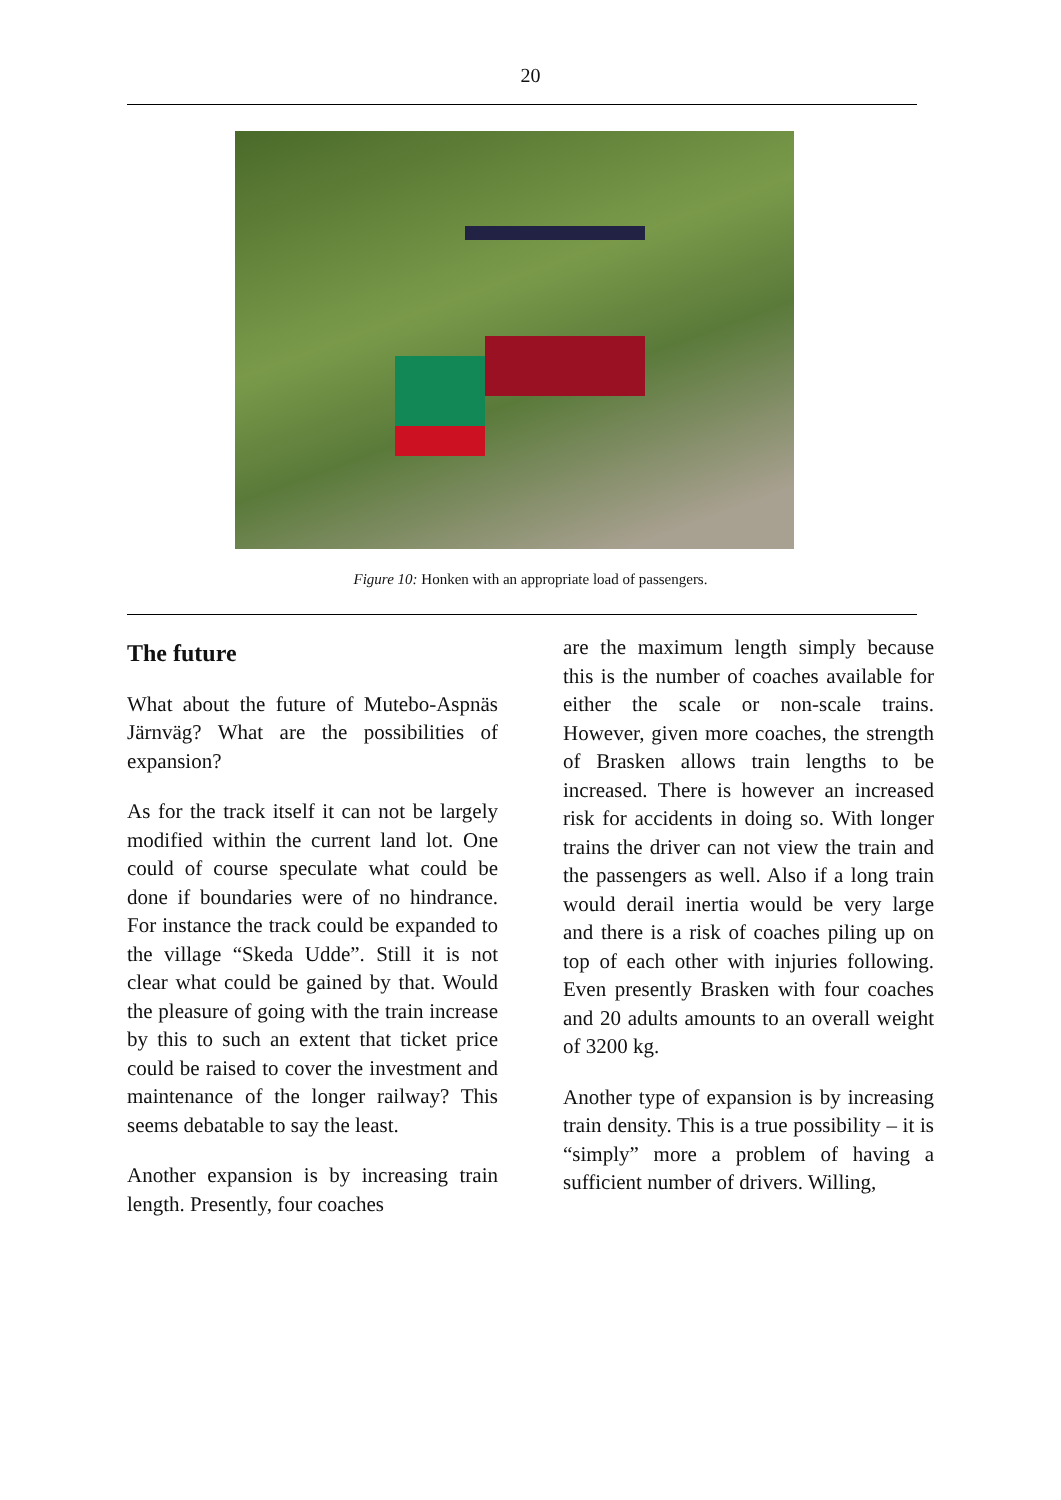20
Figure 10: Honken with an appropriate load of passengers.
The future
What about the future of Mutebo-Aspnäs Järnväg? What are the possibilities of expansion?
As for the track itself it can not be largely modified within the current land lot. One could of course speculate what could be done if boundaries were of no hindrance. For instance the track could be expanded to the village “Skeda Udde”. Still it is not clear what could be gained by that. Would the pleasure of going with the train increase by this to such an extent that ticket price could be raised to cover the investment and maintenance of the longer railway? This seems debatable to say the least.
Another expansion is by increasing train length. Presently, four coaches
are the maximum length simply because this is the number of coaches available for either the scale or non-scale trains. However, given more coaches, the strength of Brasken allows train lengths to be increased. There is however an increased risk for accidents in doing so. With longer trains the driver can not view the train and the passengers as well. Also if a long train would derail inertia would be very large and there is a risk of coaches piling up on top of each other with injuries following. Even presently Brasken with four coaches and 20 adults amounts to an overall weight of 3200 kg.
Another type of expansion is by increasing train density. This is a true possibility – it is “simply” more a problem of having a sufficient number of drivers. Willing,